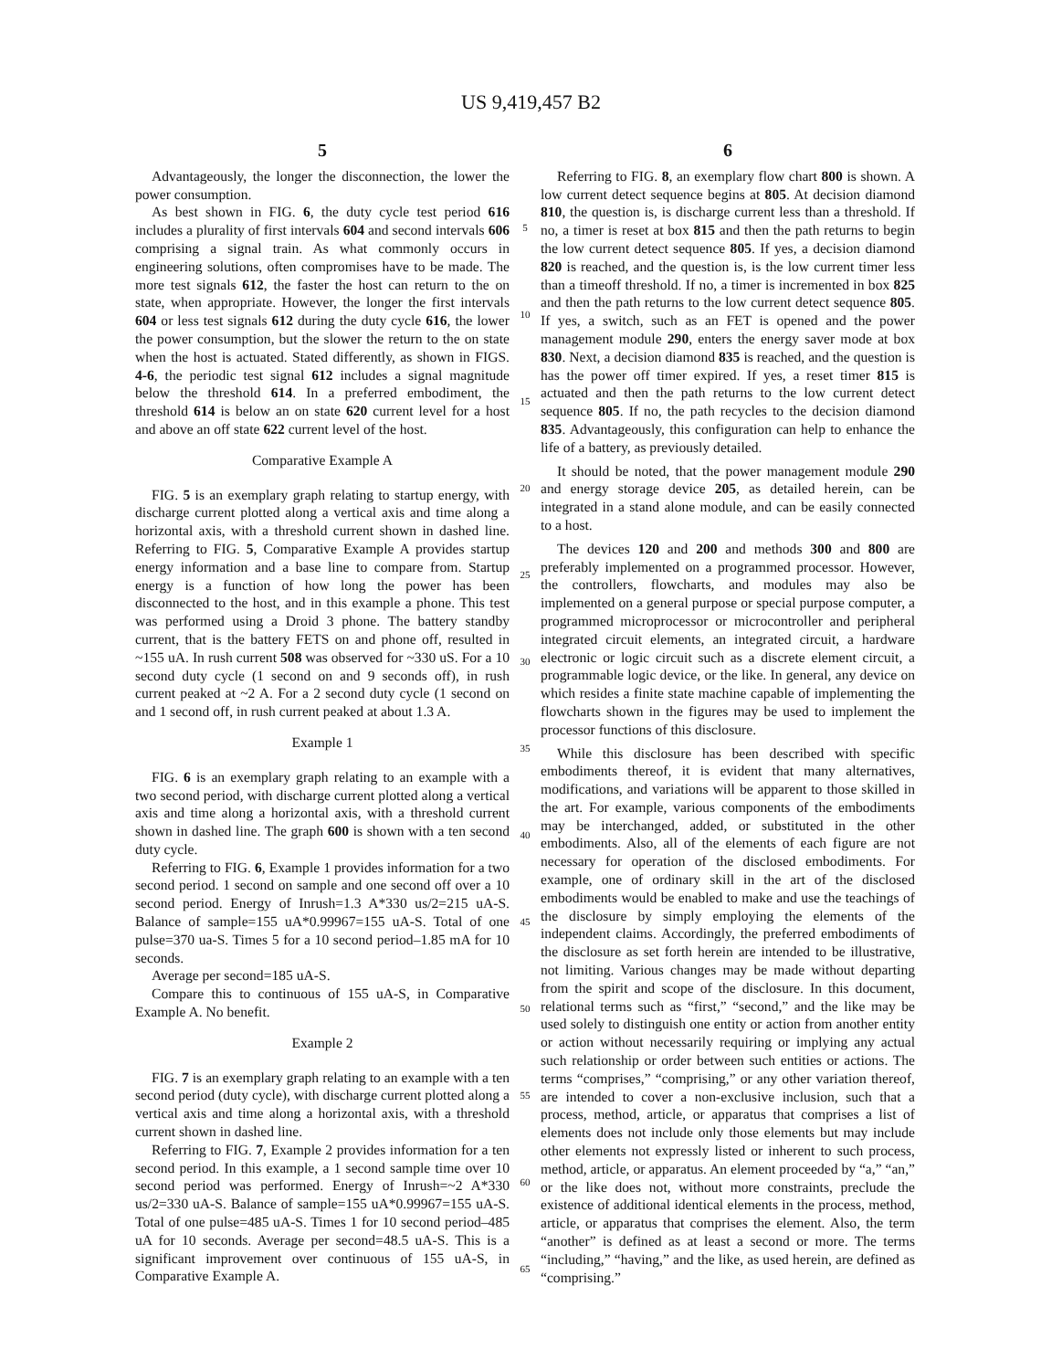US 9,419,457 B2
5
Advantageously, the longer the disconnection, the lower the power consumption.
As best shown in FIG. 6, the duty cycle test period 616 includes a plurality of first intervals 604 and second intervals 606 comprising a signal train. As what commonly occurs in engineering solutions, often compromises have to be made. The more test signals 612, the faster the host can return to the on state, when appropriate. However, the longer the first intervals 604 or less test signals 612 during the duty cycle 616, the lower the power consumption, but the slower the return to the on state when the host is actuated. Stated differently, as shown in FIGS. 4-6, the periodic test signal 612 includes a signal magnitude below the threshold 614. In a preferred embodiment, the threshold 614 is below an on state 620 current level for a host and above an off state 622 current level of the host.
Comparative Example A
FIG. 5 is an exemplary graph relating to startup energy, with discharge current plotted along a vertical axis and time along a horizontal axis, with a threshold current shown in dashed line. Referring to FIG. 5, Comparative Example A provides startup energy information and a base line to compare from. Startup energy is a function of how long the power has been disconnected to the host, and in this example a phone. This test was performed using a Droid 3 phone. The battery standby current, that is the battery FETS on and phone off, resulted in ~155 uA. In rush current 508 was observed for ~330 uS. For a 10 second duty cycle (1 second on and 9 seconds off), in rush current peaked at ~2 A. For a 2 second duty cycle (1 second on and 1 second off, in rush current peaked at about 1.3 A.
Example 1
FIG. 6 is an exemplary graph relating to an example with a two second period, with discharge current plotted along a vertical axis and time along a horizontal axis, with a threshold current shown in dashed line. The graph 600 is shown with a ten second duty cycle.
Referring to FIG. 6, Example 1 provides information for a two second period. 1 second on sample and one second off over a 10 second period. Energy of Inrush=1.3 A*330 us/2=215 uA-S. Balance of sample=155 uA*0.99967=155 uA-S. Total of one pulse=370 ua-S. Times 5 for a 10 second period–1.85 mA for 10 seconds.
Average per second=185 uA-S.
Compare this to continuous of 155 uA-S, in Comparative Example A. No benefit.
Example 2
FIG. 7 is an exemplary graph relating to an example with a ten second period (duty cycle), with discharge current plotted along a vertical axis and time along a horizontal axis, with a threshold current shown in dashed line.
Referring to FIG. 7, Example 2 provides information for a ten second period. In this example, a 1 second sample time over 10 second period was performed. Energy of Inrush=~2 A*330 us/2=330 uA-S. Balance of sample=155 uA*0.99967=155 uA-S. Total of one pulse=485 uA-S. Times 1 for 10 second period–485 uA for 10 seconds. Average per second=48.5 uA-S. This is a significant improvement over continuous of 155 uA-S, in Comparative Example A.
5
10
15
20
25
30
35
40
45
50
55
60
65
6
Referring to FIG. 8, an exemplary flow chart 800 is shown. A low current detect sequence begins at 805. At decision diamond 810, the question is, is discharge current less than a threshold. If no, a timer is reset at box 815 and then the path returns to begin the low current detect sequence 805. If yes, a decision diamond 820 is reached, and the question is, is the low current timer less than a timeoff threshold. If no, a timer is incremented in box 825 and then the path returns to the low current detect sequence 805. If yes, a switch, such as an FET is opened and the power management module 290, enters the energy saver mode at box 830. Next, a decision diamond 835 is reached, and the question is has the power off timer expired. If yes, a reset timer 815 is actuated and then the path returns to the low current detect sequence 805. If no, the path recycles to the decision diamond 835. Advantageously, this configuration can help to enhance the life of a battery, as previously detailed.
It should be noted, that the power management module 290 and energy storage device 205, as detailed herein, can be integrated in a stand alone module, and can be easily connected to a host.
The devices 120 and 200 and methods 300 and 800 are preferably implemented on a programmed processor. However, the controllers, flowcharts, and modules may also be implemented on a general purpose or special purpose computer, a programmed microprocessor or microcontroller and peripheral integrated circuit elements, an integrated circuit, a hardware electronic or logic circuit such as a discrete element circuit, a programmable logic device, or the like. In general, any device on which resides a finite state machine capable of implementing the flowcharts shown in the figures may be used to implement the processor functions of this disclosure.
While this disclosure has been described with specific embodiments thereof, it is evident that many alternatives, modifications, and variations will be apparent to those skilled in the art. For example, various components of the embodiments may be interchanged, added, or substituted in the other embodiments. Also, all of the elements of each figure are not necessary for operation of the disclosed embodiments. For example, one of ordinary skill in the art of the disclosed embodiments would be enabled to make and use the teachings of the disclosure by simply employing the elements of the independent claims. Accordingly, the preferred embodiments of the disclosure as set forth herein are intended to be illustrative, not limiting. Various changes may be made without departing from the spirit and scope of the disclosure. In this document, relational terms such as “first,” “second,” and the like may be used solely to distinguish one entity or action from another entity or action without necessarily requiring or implying any actual such relationship or order between such entities or actions. The terms “comprises,” “comprising,” or any other variation thereof, are intended to cover a non-exclusive inclusion, such that a process, method, article, or apparatus that comprises a list of elements does not include only those elements but may include other elements not expressly listed or inherent to such process, method, article, or apparatus. An element proceeded by “a,” “an,” or the like does not, without more constraints, preclude the existence of additional identical elements in the process, method, article, or apparatus that comprises the element. Also, the term “another” is defined as at least a second or more. The terms “including,” “having,” and the like, as used herein, are defined as “comprising.”